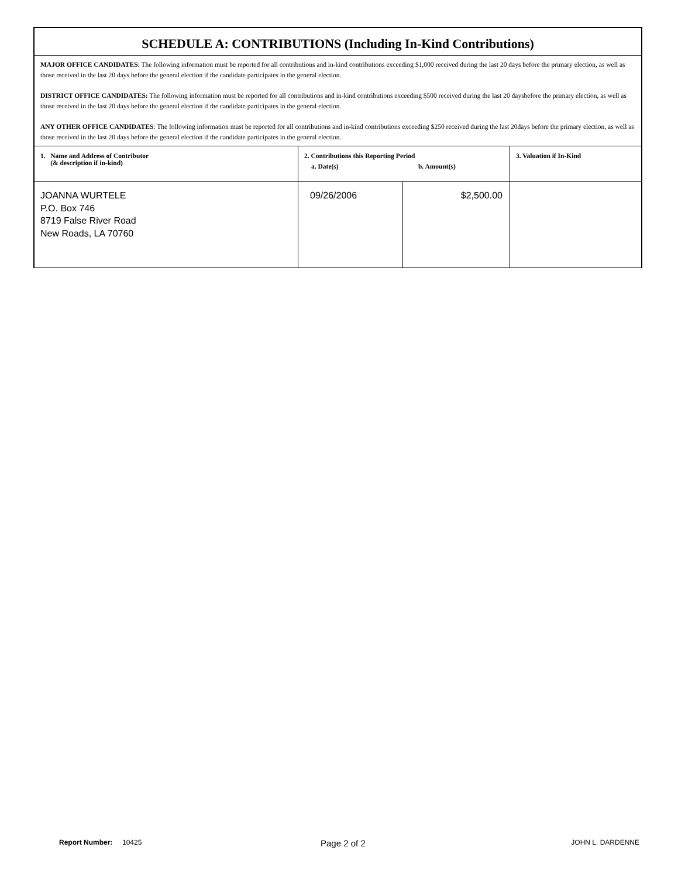SCHEDULE A: CONTRIBUTIONS (Including In-Kind Contributions)
MAJOR OFFICE CANDIDATES: The following information must be reported for all contributions and in-kind contributions exceeding $1,000 received during the last 20 days before the primary election, as well as those received in the last 20 days before the general election if the candidate participates in the general election.
DISTRICT OFFICE CANDIDATES: The following information must be reported for all contributions and in-kind contributions exceeding $500 received during the last 20 daysbefore the primary election, as well as those received in the last 20 days before the general election if the candidate participates in the general election.
ANY OTHER OFFICE CANDIDATES: The following information must be reported for all contributions and in-kind contributions exceeding $250 received during the last 20days before the primary election, as well as those received in the last 20 days before the general election if the candidate participates in the general election.
| 1. Name and Address of Contributor (& description if in-kind) | 2. Contributions this Reporting Period a. Date(s) b. Amount(s) | | 3. Valuation if In-Kind |
| --- | --- | --- | --- |
| JOANNA WURTELE P.O. Box 746 8719 False River Road New Roads, LA 70760 | 09/26/2006 | $2,500.00 | |
Report Number: 10425 Page 2 of 2 JOHN L. DARDENNE